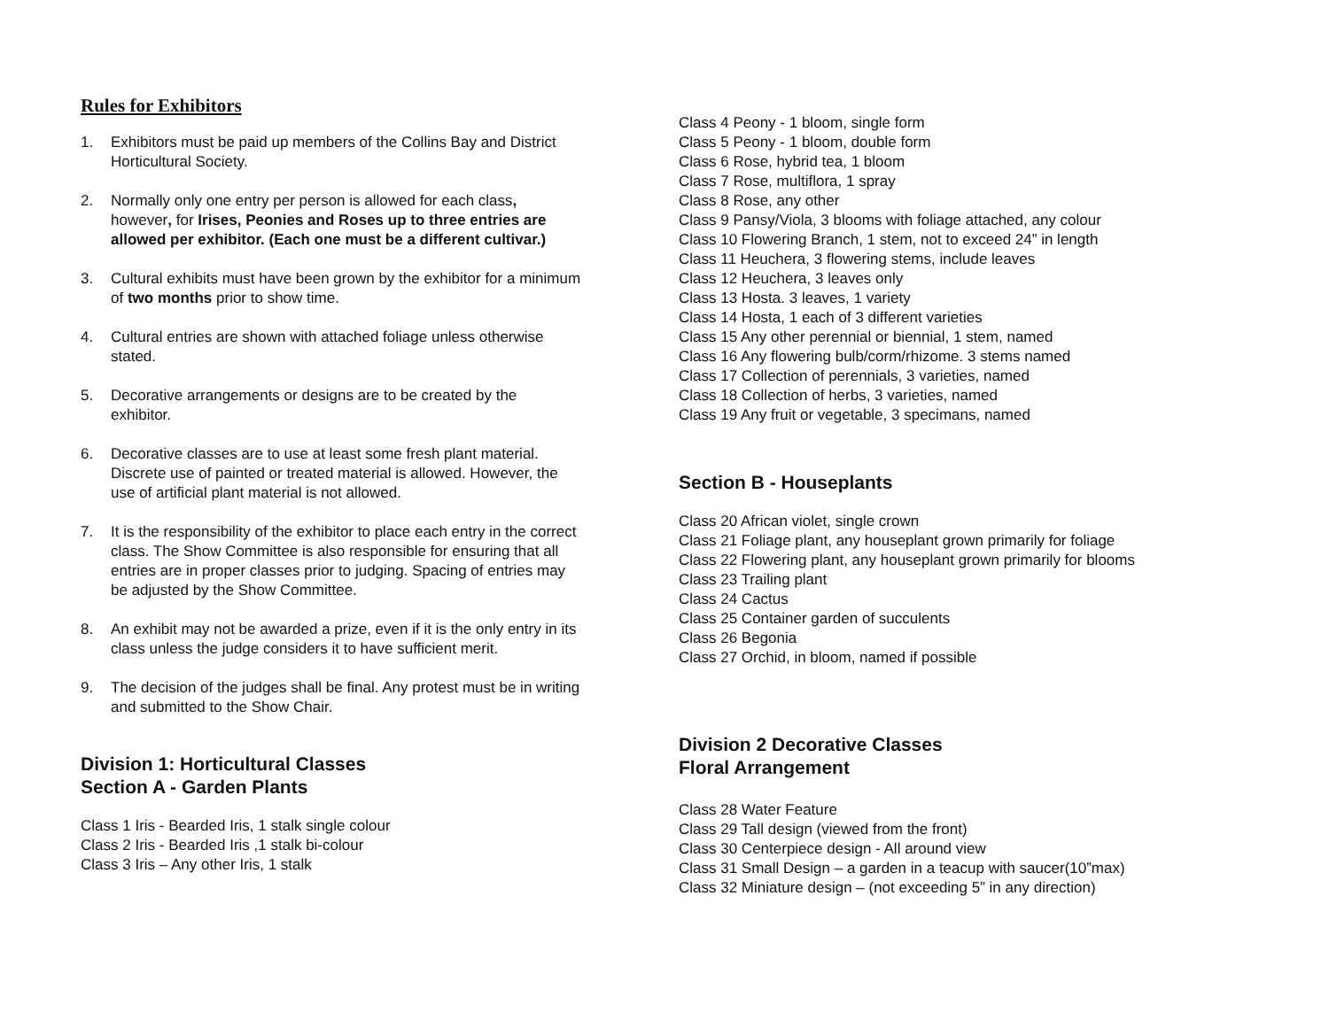Rules for Exhibitors
1. Exhibitors must be paid up members of the Collins Bay and District Horticultural Society.
2. Normally only one entry per person is allowed for each class, however, for Irises, Peonies and Roses up to three entries are allowed per exhibitor. (Each one must be a different cultivar.)
3. Cultural exhibits must have been grown by the exhibitor for a minimum of two months prior to show time.
4. Cultural entries are shown with attached foliage unless otherwise stated.
5. Decorative arrangements or designs are to be created by the exhibitor.
6. Decorative classes are to use at least some fresh plant material. Discrete use of painted or treated material is allowed. However, the use of artificial plant material is not allowed.
7. It is the responsibility of the exhibitor to place each entry in the correct class. The Show Committee is also responsible for ensuring that all entries are in proper classes prior to judging. Spacing of entries may be adjusted by the Show Committee.
8. An exhibit may not be awarded a prize, even if it is the only entry in its class unless the judge considers it to have sufficient merit.
9. The decision of the judges shall be final. Any protest must be in writing and submitted to the Show Chair.
Division 1: Horticultural Classes
Section A - Garden Plants
Class 1 Iris - Bearded Iris, 1 stalk single colour
Class 2 Iris - Bearded Iris ,1 stalk bi-colour
Class 3 Iris – Any other Iris, 1 stalk
Class 4 Peony - 1 bloom, single form
Class 5 Peony - 1 bloom, double form
Class 6 Rose, hybrid tea, 1 bloom
Class 7 Rose, multiflora, 1 spray
Class 8 Rose, any other
Class 9 Pansy/Viola, 3 blooms with foliage attached, any colour
Class 10 Flowering Branch, 1 stem, not to exceed 24” in length
Class 11 Heuchera, 3 flowering stems, include leaves
Class 12 Heuchera, 3 leaves only
Class 13 Hosta. 3 leaves, 1 variety
Class 14 Hosta, 1 each of 3 different varieties
Class 15 Any other perennial or biennial, 1 stem, named
Class 16 Any flowering bulb/corm/rhizome. 3 stems named
Class 17 Collection of perennials, 3 varieties, named
Class 18 Collection of herbs, 3 varieties, named
Class 19 Any fruit or vegetable, 3 specimans, named
Section B - Houseplants
Class 20 African violet, single crown
Class 21 Foliage plant, any houseplant grown primarily for foliage
Class 22 Flowering plant, any houseplant grown primarily for blooms
Class 23 Trailing plant
Class 24 Cactus
Class 25 Container garden of succulents
Class 26 Begonia
Class 27 Orchid, in bloom, named if possible
Division 2 Decorative Classes
Floral Arrangement
Class 28 Water Feature
Class 29 Tall design (viewed from the front)
Class 30 Centerpiece design - All around view
Class 31 Small Design – a garden in a teacup with saucer(10”max)
Class 32 Miniature design – (not exceeding 5” in any direction)